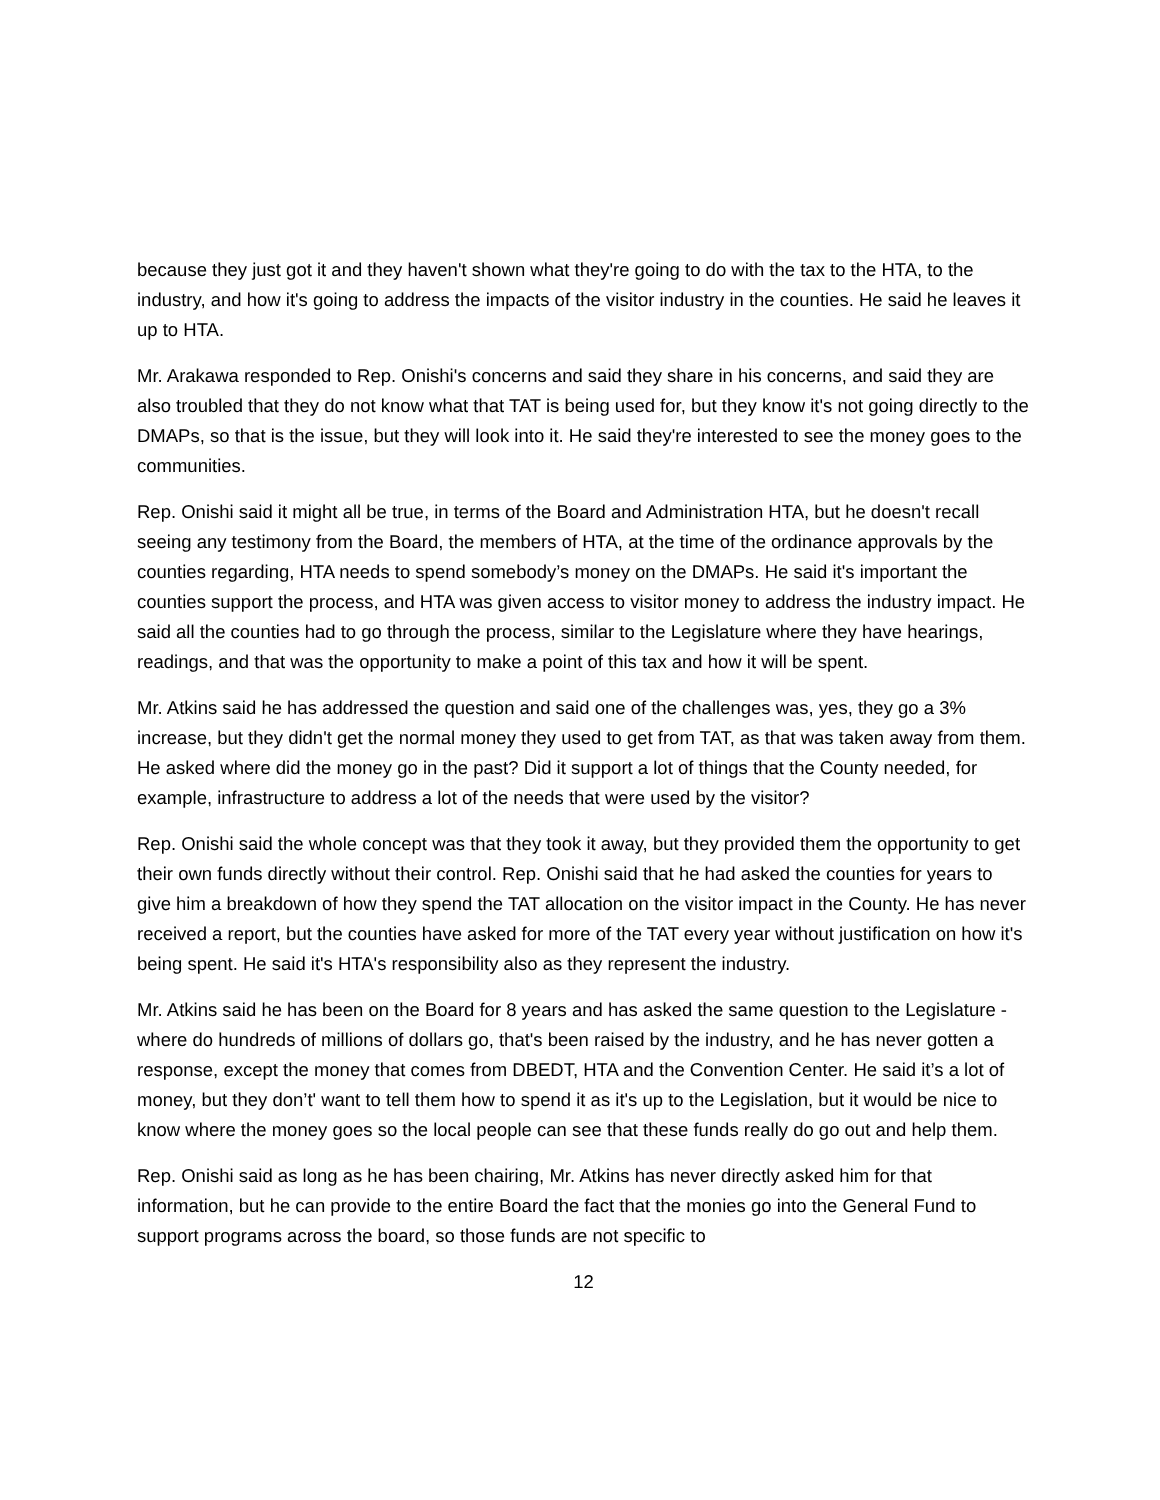because they just got it and they haven't shown what they're going to do with the tax to the HTA, to the industry, and how it's going to address the impacts of the visitor industry in the counties. He said he leaves it up to HTA.
Mr. Arakawa responded to Rep. Onishi's concerns and said they share in his concerns, and said they are also troubled that they do not know what that TAT is being used for, but they know it's not going directly to the DMAPs, so that is the issue, but they will look into it. He said they're interested to see the money goes to the communities.
Rep. Onishi said it might all be true, in terms of the Board and Administration HTA, but he doesn't recall seeing any testimony from the Board, the members of HTA, at the time of the ordinance approvals by the counties regarding, HTA needs to spend somebody’s money on the DMAPs. He said it's important the counties support the process, and HTA was given access to visitor money to address the industry impact. He said all the counties had to go through the process, similar to the Legislature where they have hearings, readings, and that was the opportunity to make a point of this tax and how it will be spent.
Mr. Atkins said he has addressed the question and said one of the challenges was, yes, they go a 3% increase, but they didn't get the normal money they used to get from TAT, as that was taken away from them. He asked where did the money go in the past? Did it support a lot of things that the County needed, for example, infrastructure to address a lot of the needs that were used by the visitor?
Rep. Onishi said the whole concept was that they took it away, but they provided them the opportunity to get their own funds directly without their control. Rep. Onishi said that he had asked the counties for years to give him a breakdown of how they spend the TAT allocation on the visitor impact in the County. He has never received a report, but the counties have asked for more of the TAT every year without justification on how it's being spent. He said it's HTA's responsibility also as they represent the industry.
Mr. Atkins said he has been on the Board for 8 years and has asked the same question to the Legislature - where do hundreds of millions of dollars go, that's been raised by the industry, and he has never gotten a response, except the money that comes from DBEDT, HTA and the Convention Center. He said it’s a lot of money, but they don’t' want to tell them how to spend it as it's up to the Legislation, but it would be nice to know where the money goes so the local people can see that these funds really do go out and help them.
Rep. Onishi said as long as he has been chairing, Mr. Atkins has never directly asked him for that information, but he can provide to the entire Board the fact that the monies go into the General Fund to support programs across the board, so those funds are not specific to
12